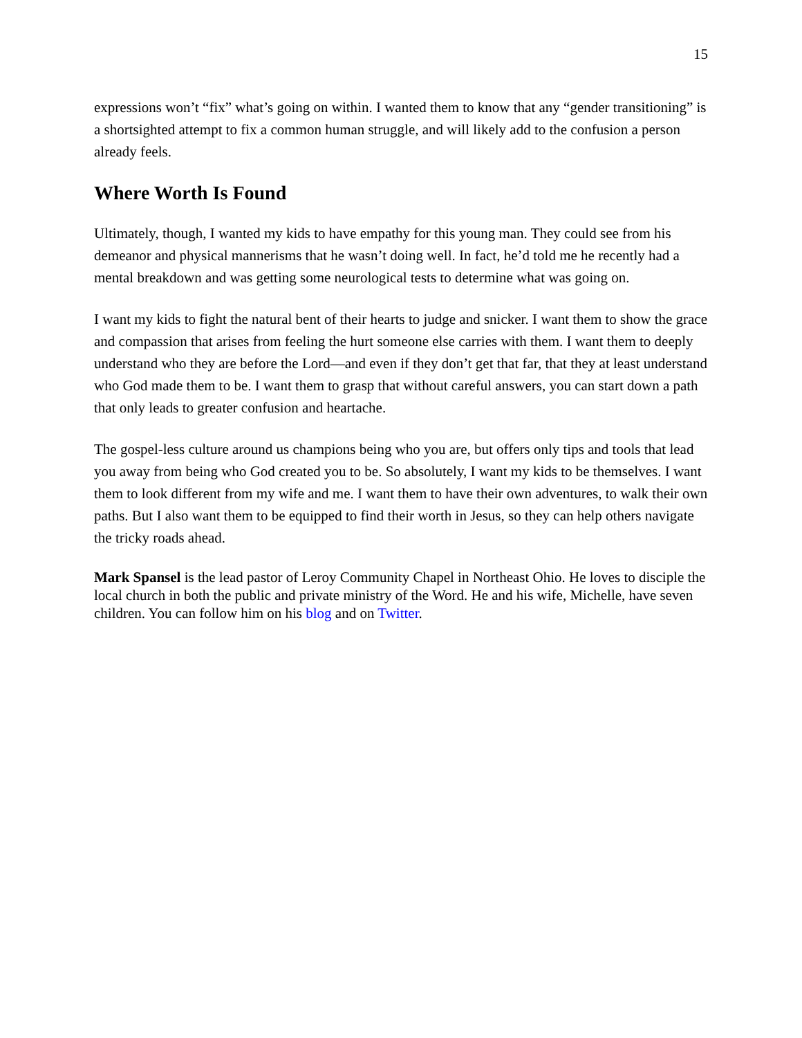15
expressions won’t “fix” what’s going on within. I wanted them to know that any “gender transitioning” is a shortsighted attempt to fix a common human struggle, and will likely add to the confusion a person already feels.
Where Worth Is Found
Ultimately, though, I wanted my kids to have empathy for this young man. They could see from his demeanor and physical mannerisms that he wasn’t doing well. In fact, he’d told me he recently had a mental breakdown and was getting some neurological tests to determine what was going on.
I want my kids to fight the natural bent of their hearts to judge and snicker. I want them to show the grace and compassion that arises from feeling the hurt someone else carries with them. I want them to deeply understand who they are before the Lord—and even if they don’t get that far, that they at least understand who God made them to be. I want them to grasp that without careful answers, you can start down a path that only leads to greater confusion and heartache.
The gospel-less culture around us champions being who you are, but offers only tips and tools that lead you away from being who God created you to be. So absolutely, I want my kids to be themselves. I want them to look different from my wife and me. I want them to have their own adventures, to walk their own paths. But I also want them to be equipped to find their worth in Jesus, so they can help others navigate the tricky roads ahead.
Mark Spansel is the lead pastor of Leroy Community Chapel in Northeast Ohio. He loves to disciple the local church in both the public and private ministry of the Word. He and his wife, Michelle, have seven children. You can follow him on his blog and on Twitter.